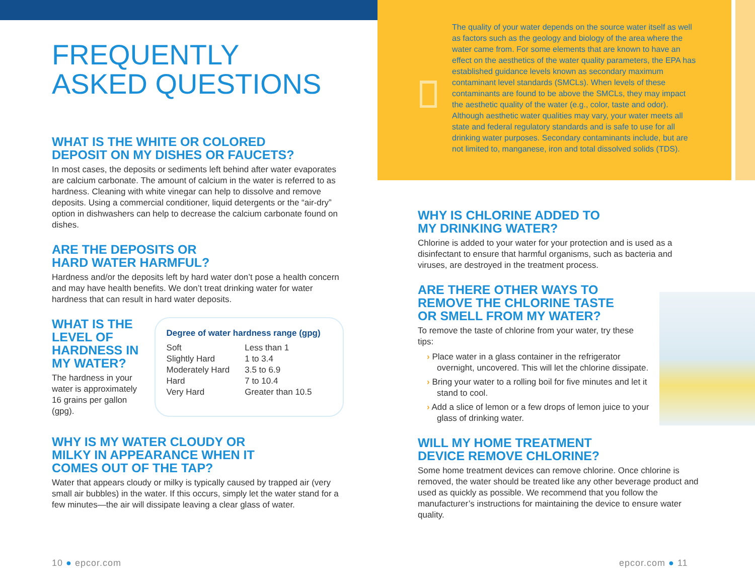FREQUENTLY
ASKED QUESTIONS
WHAT IS THE WHITE OR COLORED
DEPOSIT ON MY DISHES OR FAUCETS?
In most cases, the deposits or sediments left behind after water evaporates are calcium carbonate. The amount of calcium in the water is referred to as hardness. Cleaning with white vinegar can help to dissolve and remove deposits. Using a commercial conditioner, liquid detergents or the “air-dry” option in dishwashers can help to decrease the calcium carbonate found on dishes.
ARE THE DEPOSITS OR
HARD WATER HARMFUL?
Hardness and/or the deposits left by hard water don’t pose a health concern and may have health benefits. We don’t treat drinking water for water hardness that can result in hard water deposits.
WHAT IS THE LEVEL OF HARDNESS IN MY WATER?
The hardness in your water is approximately 16 grains per gallon (gpg).
Degree of water hardness range (gpg)
| Soft | Less than 1 |
| Slightly Hard | 1 to 3.4 |
| Moderately Hard | 3.5 to 6.9 |
| Hard | 7 to 10.4 |
| Very Hard | Greater than 10.5 |
WHY IS MY WATER CLOUDY OR
MILKY IN APPEARANCE WHEN IT
COMES OUT OF THE TAP?
Water that appears cloudy or milky is typically caused by trapped air (very small air bubbles) in the water. If this occurs, simply let the water stand for a few minutes—the air will dissipate leaving a clear glass of water.
The quality of your water depends on the source water itself as well as factors such as the geology and biology of the area where the water came from. For some elements that are known to have an effect on the aesthetics of the water quality parameters, the EPA has established guidance levels known as secondary maximum contaminant level standards (SMCLs). When levels of these contaminants are found to be above the SMCLs, they may impact the aesthetic quality of the water (e.g., color, taste and odor). Although aesthetic water qualities may vary, your water meets all state and federal regulatory standards and is safe to use for all drinking water purposes. Secondary contaminants include, but are not limited to, manganese, iron and total dissolved solids (TDS).
WHY IS CHLORINE ADDED TO
MY DRINKING WATER?
Chlorine is added to your water for your protection and is used as a disinfectant to ensure that harmful organisms, such as bacteria and viruses, are destroyed in the treatment process.
ARE THERE OTHER WAYS TO
REMOVE THE CHLORINE TASTE
OR SMELL FROM MY WATER?
To remove the taste of chlorine from your water, try these tips:
› Place water in a glass container in the refrigerator overnight, uncovered. This will let the chlorine dissipate.
› Bring your water to a rolling boil for five minutes and let it stand to cool.
› Add a slice of lemon or a few drops of lemon juice to your glass of drinking water.
WILL MY HOME TREATMENT
DEVICE REMOVE CHLORINE?
Some home treatment devices can remove chlorine. Once chlorine is removed, the water should be treated like any other beverage product and used as quickly as possible. We recommend that you follow the manufacturer’s instructions for maintaining the device to ensure water quality.
10 ● epcor.com epcor.com ● 11